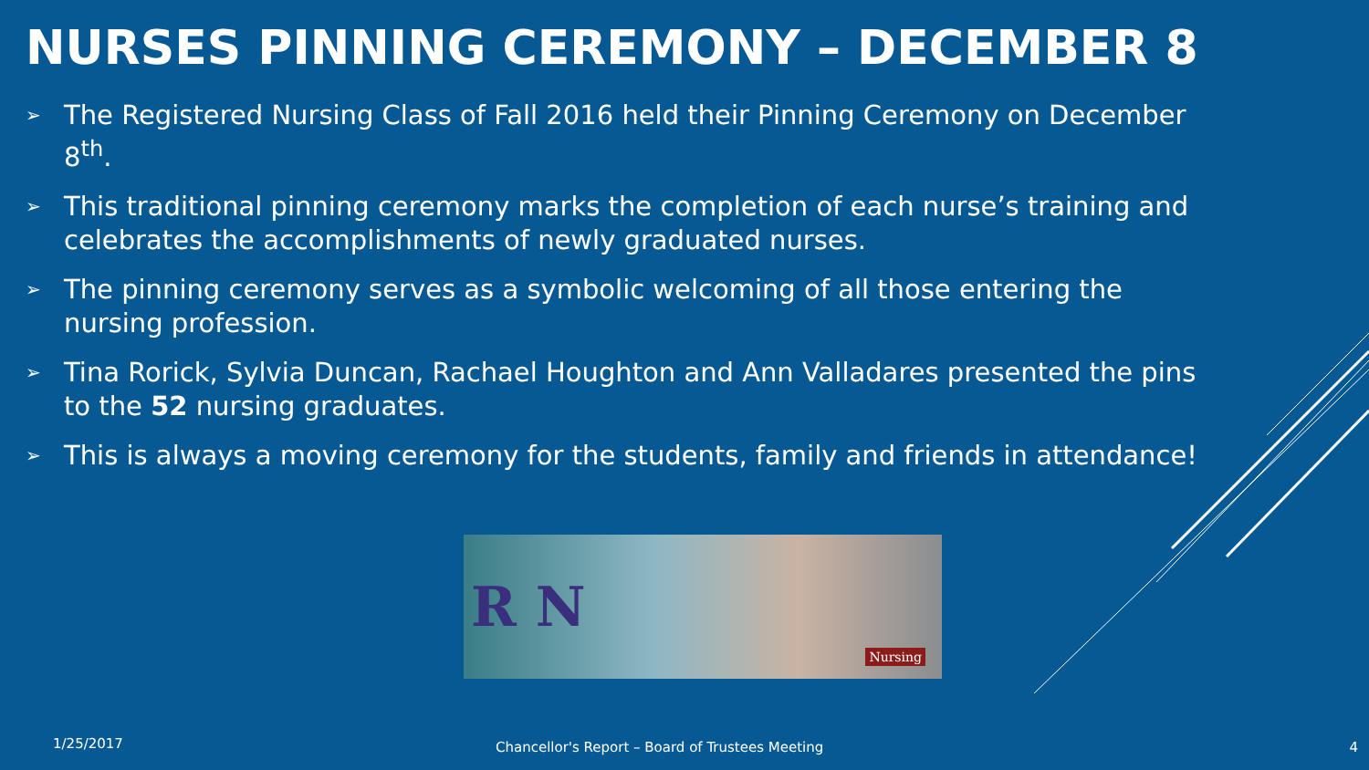NURSES PINNING CEREMONY – DECEMBER 8
➢ The Registered Nursing Class of Fall 2016 held their Pinning Ceremony on December 8<sup>th</sup>.
➢ This traditional pinning ceremony marks the completion of each nurse’s training and celebrates the accomplishments of newly graduated nurses.
➢ The pinning ceremony serves as a symbolic welcoming of all those entering the nursing profession.
➢ Tina Rorick, Sylvia Duncan, Rachael Houghton and Ann Valladares presented the pins to the 52 nursing graduates.
➢ This is always a moving ceremony for the students, family and friends in attendance!
R N
Nursing
1/25/2017
Chancellor's Report – Board of Trustees Meeting
4